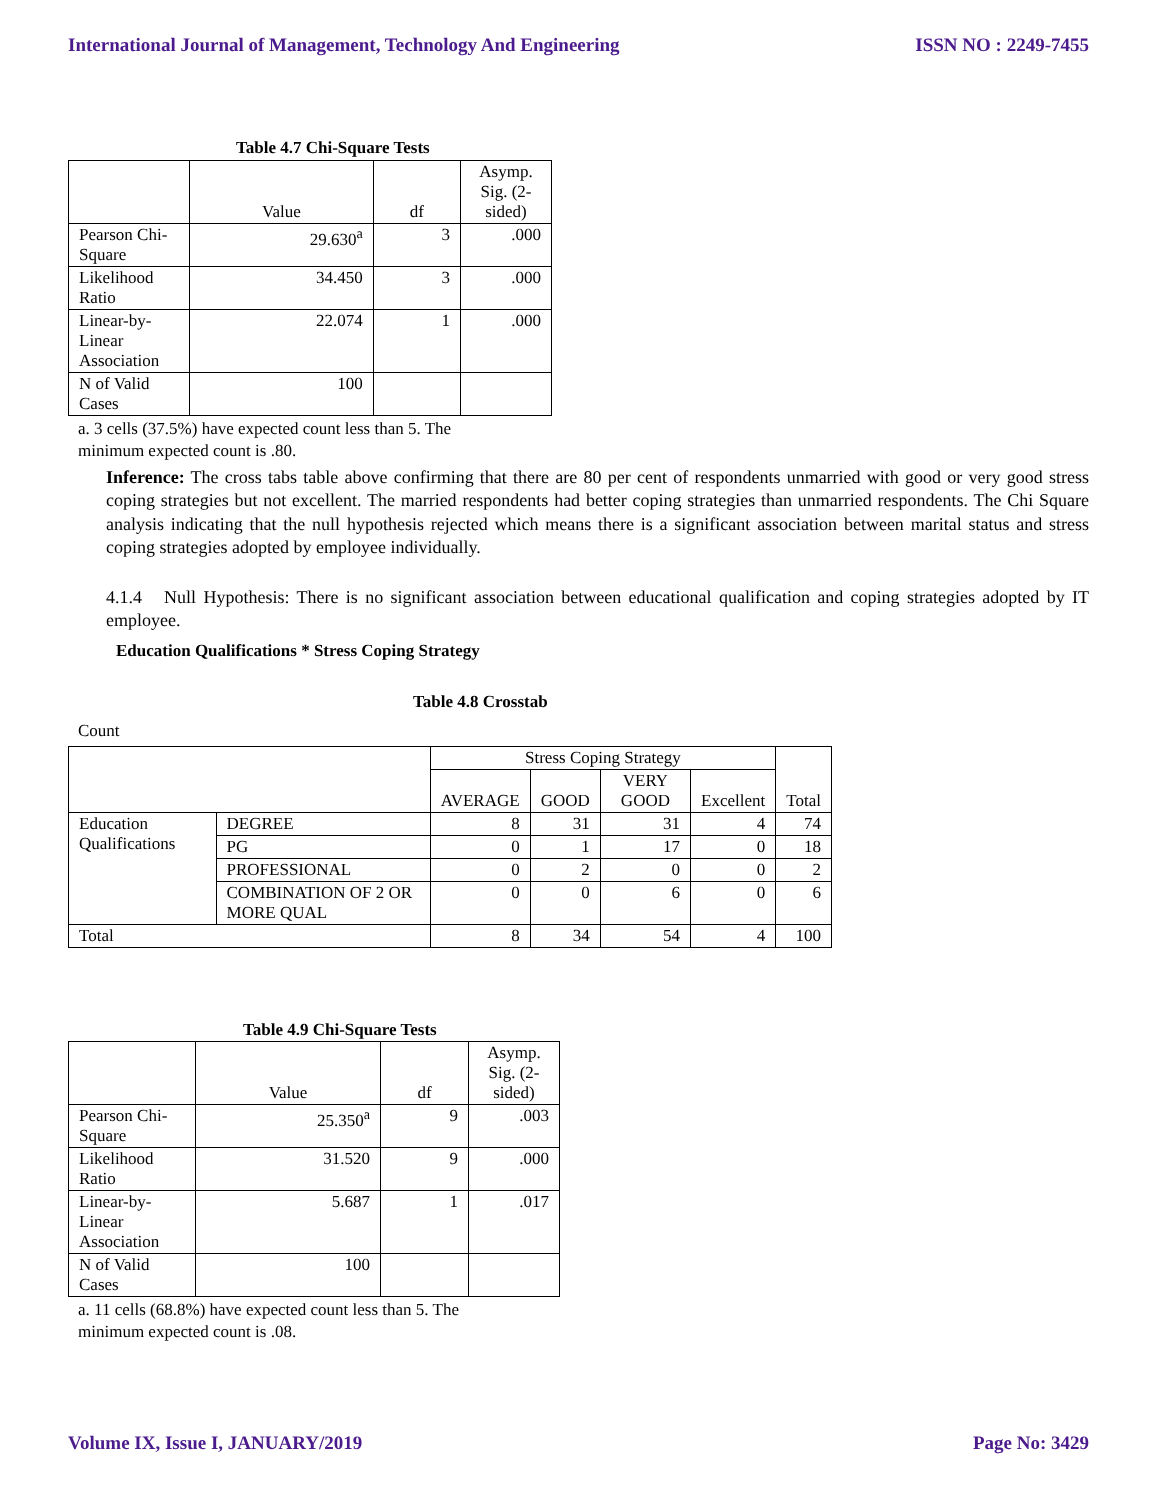International Journal of Management, Technology And Engineering ISSN NO : 2249-7455
Table 4.7 Chi-Square Tests
| | Value | df | Asymp. Sig. (2-sided) |
| --- | --- | --- | --- |
| Pearson Chi-Square | 29.630<sup>a</sup> | 3 | .000 |
| Likelihood Ratio | 34.450 | 3 | .000 |
| Linear-by-Linear Association | 22.074 | 1 | .000 |
| N of Valid Cases | 100 | | |
a. 3 cells (37.5%) have expected count less than 5. The
minimum expected count is .80.
Inference: The cross tabs table above confirming that there are 80 per cent of respondents unmarried with good or very good stress coping strategies but not excellent. The married respondents had better coping strategies than unmarried respondents. The Chi Square analysis indicating that the null hypothesis rejected which means there is a significant association between marital status and stress coping strategies adopted by employee individually.
4.1.4 Null Hypothesis: There is no significant association between educational qualification and coping strategies adopted by IT employee.
Education Qualifications * Stress Coping Strategy
Table 4.8 Crosstab
Count
| | | Stress Coping Strategy | | | | Total |
| --- | --- | --- | --- | --- | --- | --- |
| | | AVERAGE | GOOD | VERY GOOD | Excellent | |
| Education Qualifications | DEGREE | 8 | 31 | 31 | 4 | 74 |
| | PG | 0 | 1 | 17 | 0 | 18 |
| | PROFESSIONAL | 0 | 2 | 0 | 0 | 2 |
| | COMBINATION OF 2 OR MORE QUAL | 0 | 0 | 6 | 0 | 6 |
| Total | | 8 | 34 | 54 | 4 | 100 |
Table 4.9 Chi-Square Tests
| | Value | df | Asymp. Sig. (2-sided) |
| --- | --- | --- | --- |
| Pearson Chi-Square | 25.350<sup>a</sup> | 9 | .003 |
| Likelihood Ratio | 31.520 | 9 | .000 |
| Linear-by-Linear Association | 5.687 | 1 | .017 |
| N of Valid Cases | 100 | | |
a. 11 cells (68.8%) have expected count less than 5. The
minimum expected count is .08.
Volume IX, Issue I, JANUARY/2019 Page No: 3429